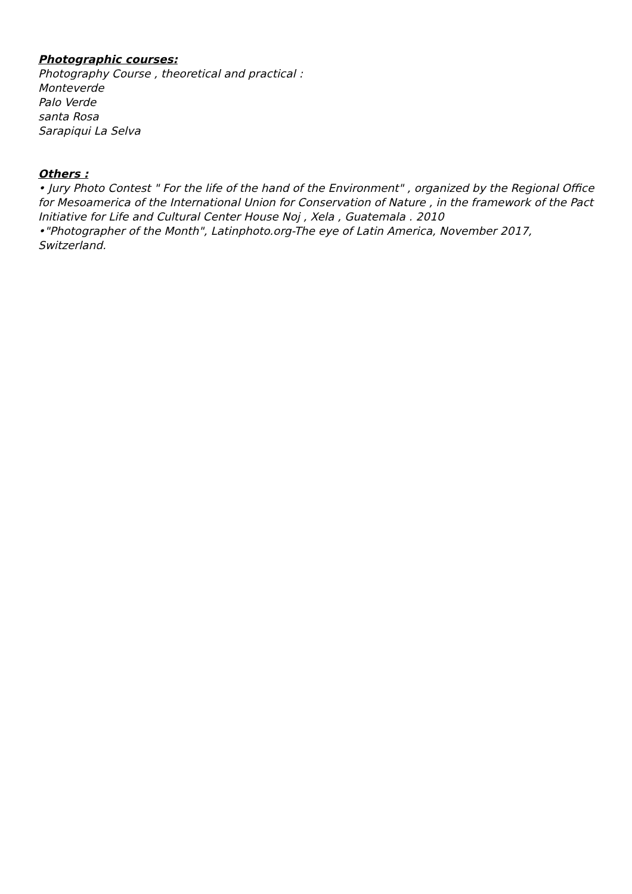Photographic courses:
Photography Course , theoretical and practical :
Monteverde
Palo Verde
santa Rosa
Sarapiqui La Selva
Others :
• Jury Photo Contest " For the life of the hand of the Environment" , organized by the Regional Office for Mesoamerica of the International Union for Conservation of Nature , in the framework of the Pact Initiative for Life and Cultural Center House Noj , Xela , Guatemala . 2010
•"Photographer of the Month", Latinphoto.org-The eye of Latin America, November 2017, Switzerland.